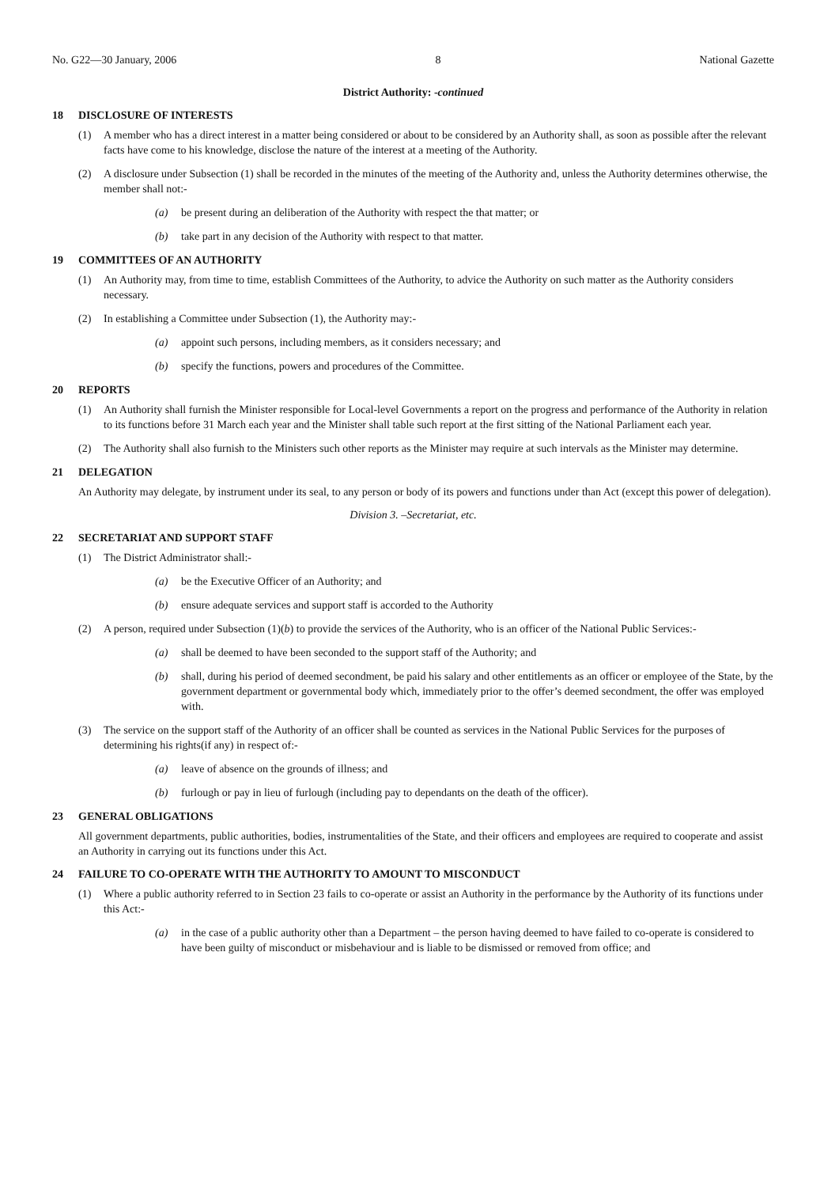No. G22—30 January, 2006 8 National Gazette
District Authority: -continued
18 DISCLOSURE OF INTERESTS
(1) A member who has a direct interest in a matter being considered or about to be considered by an Authority shall, as soon as possible after the relevant facts have come to his knowledge, disclose the nature of the interest at a meeting of the Authority.
(2) A disclosure under Subsection (1) shall be recorded in the minutes of the meeting of the Authority and, unless the Authority determines otherwise, the member shall not:-
(a) be present during an deliberation of the Authority with respect the that matter; or
(b) take part in any decision of the Authority with respect to that matter.
19 COMMITTEES OF AN AUTHORITY
(1) An Authority may, from time to time, establish Committees of the Authority, to advice the Authority on such matter as the Authority considers necessary.
(2) In establishing a Committee under Subsection (1), the Authority may:-
(a) appoint such persons, including members, as it considers necessary; and
(b) specify the functions, powers and procedures of the Committee.
20 REPORTS
(1) An Authority shall furnish the Minister responsible for Local-level Governments a report on the progress and performance of the Authority in relation to its functions before 31 March each year and the Minister shall table such report at the first sitting of the National Parliament each year.
(2) The Authority shall also furnish to the Ministers such other reports as the Minister may require at such intervals as the Minister may determine.
21 DELEGATION
An Authority may delegate, by instrument under its seal, to any person or body of its powers and functions under than Act (except this power of delegation).
Division 3. –Secretariat, etc.
22 SECRETARIAT AND SUPPORT STAFF
(1) The District Administrator shall:-
(a) be the Executive Officer of an Authority; and
(b) ensure adequate services and support staff is accorded to the Authority
(2) A person, required under Subsection (1)(b) to provide the services of the Authority, who is an officer of the National Public Services:-
(a) shall be deemed to have been seconded to the support staff of the Authority; and
(b) shall, during his period of deemed secondment, be paid his salary and other entitlements as an officer or employee of the State, by the government department or governmental body which, immediately prior to the offer’s deemed secondment, the offer was employed with.
(3) The service on the support staff of the Authority of an officer shall be counted as services in the National Public Services for the purposes of determining his rights(if any) in respect of:-
(a) leave of absence on the grounds of illness; and
(b) furlough or pay in lieu of furlough (including pay to dependants on the death of the officer).
23 GENERAL OBLIGATIONS
All government departments, public authorities, bodies, instrumentalities of the State, and their officers and employees are required to cooperate and assist an Authority in carrying out its functions under this Act.
24 FAILURE TO CO-OPERATE WITH THE AUTHORITY TO AMOUNT TO MISCONDUCT
(1) Where a public authority referred to in Section 23 fails to co-operate or assist an Authority in the performance by the Authority of its functions under this Act:-
(a) in the case of a public authority other than a Department – the person having deemed to have failed to co-operate is considered to have been guilty of misconduct or misbehaviour and is liable to be dismissed or removed from office; and